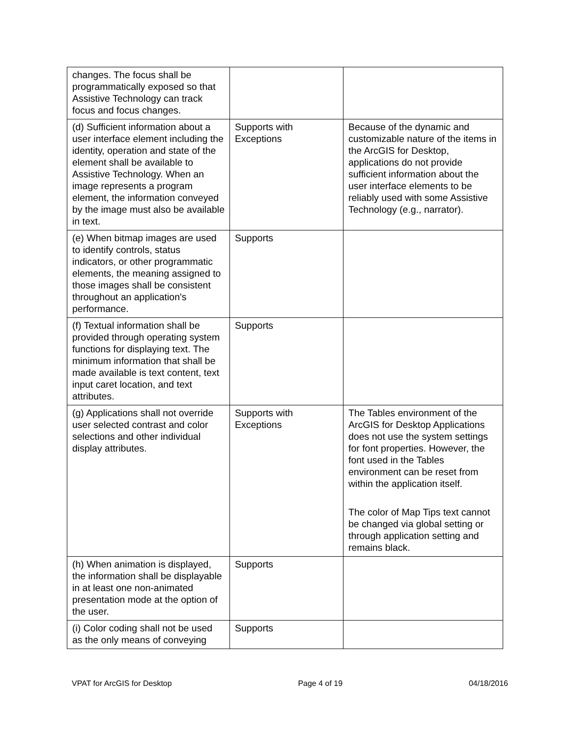| changes. The focus shall be programmatically exposed so that Assistive Technology can track focus and focus changes. | | |
| (d) Sufficient information about a user interface element including the identity, operation and state of the element shall be available to Assistive Technology. When an image represents a program element, the information conveyed by the image must also be available in text. | Supports with Exceptions | Because of the dynamic and customizable nature of the items in the ArcGIS for Desktop, applications do not provide sufficient information about the user interface elements to be reliably used with some Assistive Technology (e.g., narrator). |
| (e) When bitmap images are used to identify controls, status indicators, or other programmatic elements, the meaning assigned to those images shall be consistent throughout an application's performance. | Supports | |
| (f) Textual information shall be provided through operating system functions for displaying text. The minimum information that shall be made available is text content, text input caret location, and text attributes. | Supports | |
| (g) Applications shall not override user selected contrast and color selections and other individual display attributes. | Supports with Exceptions | The Tables environment of the ArcGIS for Desktop Applications does not use the system settings for font properties. However, the font used in the Tables environment can be reset from within the application itself. The color of Map Tips text cannot be changed via global setting or through application setting and remains black. |
| (h) When animation is displayed, the information shall be displayable in at least one non-animated presentation mode at the option of the user. | Supports | |
| (i) Color coding shall not be used as the only means of conveying | Supports | |
VPAT for ArcGIS for Desktop Page 4 of 19 04/18/2016